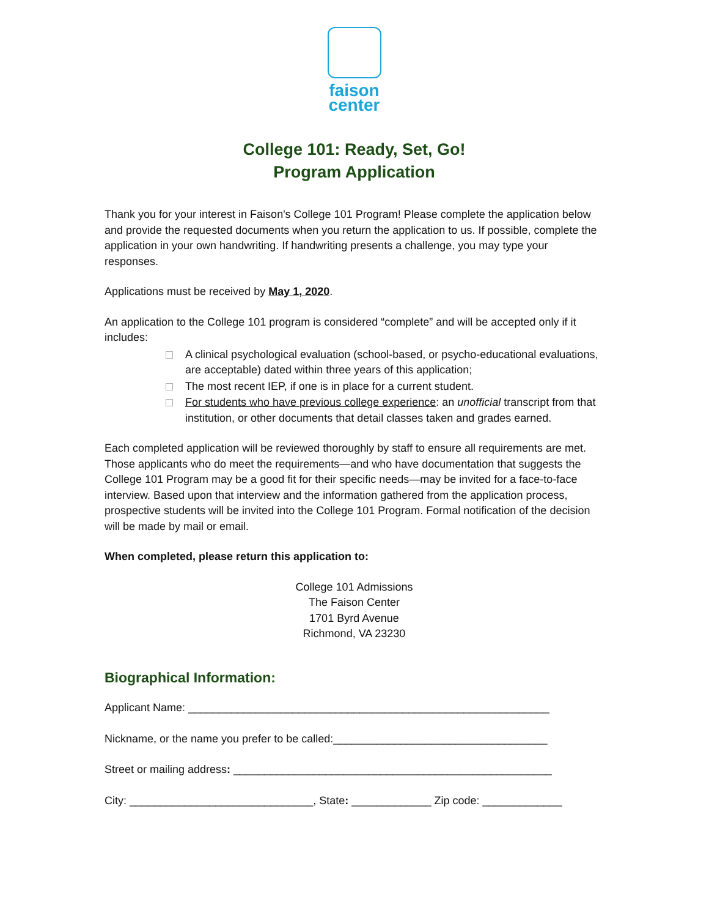faison
center
College 101: Ready, Set, Go!
Program Application
Thank you for your interest in Faison's College 101 Program! Please complete the application below and provide the requested documents when you return the application to us. If possible, complete the application in your own handwriting. If handwriting presents a challenge, you may type your responses.
Applications must be received by May 1, 2020.
An application to the College 101 program is considered “complete” and will be accepted only if it includes:
A clinical psychological evaluation (school-based, or psycho-educational evaluations, are acceptable) dated within three years of this application;
The most recent IEP, if one is in place for a current student.
For students who have previous college experience: an unofficial transcript from that institution, or other documents that detail classes taken and grades earned.
Each completed application will be reviewed thoroughly by staff to ensure all requirements are met. Those applicants who do meet the requirements—and who have documentation that suggests the College 101 Program may be a good fit for their specific needs—may be invited for a face-to-face interview. Based upon that interview and the information gathered from the application process, prospective students will be invited into the College 101 Program. Formal notification of the decision will be made by mail or email.
When completed, please return this application to:
College 101 Admissions
The Faison Center
1701 Byrd Avenue
Richmond, VA 23230
Biographical Information:
Applicant Name: ___________________________________________________________
Nickname, or the name you prefer to be called:___________________________________
Street or mailing address: ____________________________________________________
City: ______________________________, State: _____________ Zip code: _____________